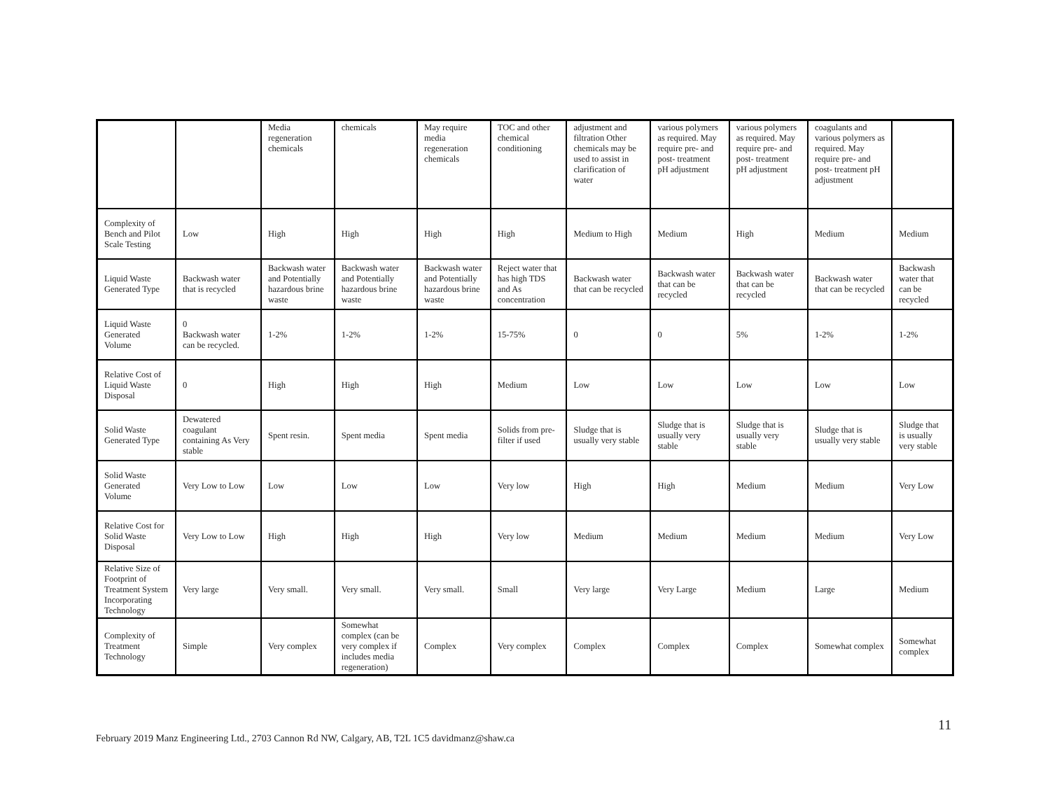| | | Media regeneration chemicals | chemicals | May require media regeneration chemicals | TOC and other chemical conditioning | adjustment and filtration Other chemicals may be used to assist in clarification of water | various polymers as required. May require pre- and post- treatment pH adjustment | various polymers as required. May require pre- and post- treatment pH adjustment | coagulants and various polymers as required. May require pre- and post- treatment pH adjustment | |
| Complexity of Bench and Pilot Scale Testing | Low | High | High | High | High | Medium to High | Medium | High | Medium | Medium |
| Liquid Waste Generated Type | Backwash water that is recycled | Backwash water and Potentially hazardous brine waste | Backwash water and Potentially hazardous brine waste | Backwash water and Potentially hazardous brine waste | Reject water that has high TDS and As concentration | Backwash water that can be recycled | Backwash water that can be recycled | Backwash water that can be recycled | Backwash water that can be recycled | Backwash water that can be recycled |
| Liquid Waste Generated Volume | 0 Backwash water can be recycled. | 1-2% | 1-2% | 1-2% | 15-75% | 0 | 0 | 5% | 1-2% | 1-2% |
| Relative Cost of Liquid Waste Disposal | 0 | High | High | High | Medium | Low | Low | Low | Low | Low |
| Solid Waste Generated Type | Dewatered coagulant containing As Very stable | Spent resin. | Spent media | Spent media | Solids from pre-filter if used | Sludge that is usually very stable | Sludge that is usually very stable | Sludge that is usually very stable | Sludge that is usually very stable | Sludge that is usually very stable |
| Solid Waste Generated Volume | Very Low to Low | Low | Low | Low | Very low | High | High | Medium | Medium | Very Low |
| Relative Cost for Solid Waste Disposal | Very Low to Low | High | High | High | Very low | Medium | Medium | Medium | Medium | Very Low |
| Relative Size of Footprint of Treatment System Incorporating Technology | Very large | Very small. | Very small. | Very small. | Small | Very large | Very Large | Medium | Large | Medium |
| Complexity of Treatment Technology | Simple | Very complex | Somewhat complex (can be very complex if includes media regeneration) | Complex | Very complex | Complex | Complex | Complex | Somewhat complex | Somewhat complex |
11
February 2019 Manz Engineering Ltd., 2703 Cannon Rd NW, Calgary, AB, T2L 1C5 davidmanz@shaw.ca